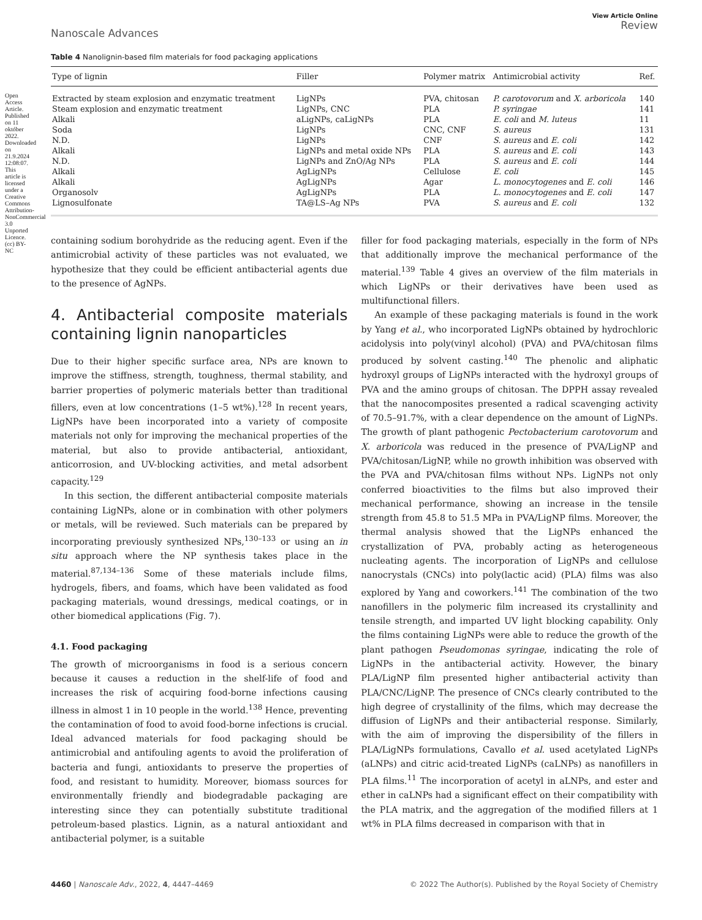Open Access Article. Published on 11 október 2022. Downloaded on 21.9.2024 12:08:07. This article is licensed under a Creative Commons Attribution-NonCommercial 3.0 Unported Licence. (cc) BY-NC
Nanoscale Advances
View Article Online
Review
Table 4 Nanolignin-based film materials for food packaging applications
| Type of lignin | Filler | Polymer matrix | Antimicrobial activity | Ref. |
| --- | --- | --- | --- | --- |
| Extracted by steam explosion and enzymatic treatment | LigNPs | PVA, chitosan | P. carotovorum and X. arboricola | 140 |
| Steam explosion and enzymatic treatment | LigNPs, CNC | PLA | P. syringae | 141 |
| Alkali | aLigNPs, caLigNPs | PLA | E. coli and M. luteus | 11 |
| Soda | LigNPs | CNC, CNF | S. aureus | 131 |
| N.D. | LigNPs | CNF | S. aureus and E. coli | 142 |
| Alkali | LigNPs and metal oxide NPs | PLA | S. aureus and E. coli | 143 |
| N.D. | LigNPs and ZnO/Ag NPs | PLA | S. aureus and E. coli | 144 |
| Alkali | AgLigNPs | Cellulose | E. coli | 145 |
| Alkali | AgLigNPs | Agar | L. monocytogenes and E. coli | 146 |
| Organosolv | AgLigNPs | PLA | L. monocytogenes and E. coli | 147 |
| Lignosulfonate | TA@LS–Ag NPs | PVA | S. aureus and E. coli | 132 |
containing sodium borohydride as the reducing agent. Even if the antimicrobial activity of these particles was not evaluated, we hypothesize that they could be efficient antibacterial agents due to the presence of AgNPs.
4. Antibacterial composite materials containing lignin nanoparticles
Due to their higher specific surface area, NPs are known to improve the stiffness, strength, toughness, thermal stability, and barrier properties of polymeric materials better than traditional fillers, even at low concentrations (1–5 wt%).<sup>128</sup> In recent years, LigNPs have been incorporated into a variety of composite materials not only for improving the mechanical properties of the material, but also to provide antibacterial, antioxidant, anticorrosion, and UV-blocking activities, and metal adsorbent capacity.<sup>129</sup>
In this section, the different antibacterial composite materials containing LigNPs, alone or in combination with other polymers or metals, will be reviewed. Such materials can be prepared by incorporating previously synthesized NPs,<sup>130–133</sup> or using an in situ approach where the NP synthesis takes place in the material.<sup>87,134–136</sup> Some of these materials include films, hydrogels, fibers, and foams, which have been validated as food packaging materials, wound dressings, medical coatings, or in other biomedical applications (Fig. 7).
4.1. Food packaging
The growth of microorganisms in food is a serious concern because it causes a reduction in the shelf-life of food and increases the risk of acquiring food-borne infections causing illness in almost 1 in 10 people in the world.<sup>138</sup> Hence, preventing the contamination of food to avoid food-borne infections is crucial. Ideal advanced materials for food packaging should be antimicrobial and antifouling agents to avoid the proliferation of bacteria and fungi, antioxidants to preserve the properties of food, and resistant to humidity. Moreover, biomass sources for environmentally friendly and biodegradable packaging are interesting since they can potentially substitute traditional petroleum-based plastics. Lignin, as a natural antioxidant and antibacterial polymer, is a suitable
filler for food packaging materials, especially in the form of NPs that additionally improve the mechanical performance of the material.<sup>139</sup> Table 4 gives an overview of the film materials in which LigNPs or their derivatives have been used as multifunctional fillers.
An example of these packaging materials is found in the work by Yang et al., who incorporated LigNPs obtained by hydrochloric acidolysis into poly(vinyl alcohol) (PVA) and PVA/chitosan films produced by solvent casting.<sup>140</sup> The phenolic and aliphatic hydroxyl groups of LigNPs interacted with the hydroxyl groups of PVA and the amino groups of chitosan. The DPPH assay revealed that the nanocomposites presented a radical scavenging activity of 70.5–91.7%, with a clear dependence on the amount of LigNPs. The growth of plant pathogenic Pectobacterium carotovorum and X. arboricola was reduced in the presence of PVA/LigNP and PVA/chitosan/LigNP, while no growth inhibition was observed with the PVA and PVA/chitosan films without NPs. LigNPs not only conferred bioactivities to the films but also improved their mechanical performance, showing an increase in the tensile strength from 45.8 to 51.5 MPa in PVA/LigNP films. Moreover, the thermal analysis showed that the LigNPs enhanced the crystallization of PVA, probably acting as heterogeneous nucleating agents. The incorporation of LigNPs and cellulose nanocrystals (CNCs) into poly(lactic acid) (PLA) films was also explored by Yang and coworkers.<sup>141</sup> The combination of the two nanofillers in the polymeric film increased its crystallinity and tensile strength, and imparted UV light blocking capability. Only the films containing LigNPs were able to reduce the growth of the plant pathogen Pseudomonas syringae, indicating the role of LigNPs in the antibacterial activity. However, the binary PLA/LigNP film presented higher antibacterial activity than PLA/CNC/LigNP. The presence of CNCs clearly contributed to the high degree of crystallinity of the films, which may decrease the diffusion of LigNPs and their antibacterial response. Similarly, with the aim of improving the dispersibility of the fillers in PLA/LigNPs formulations, Cavallo et al. used acetylated LigNPs (aLNPs) and citric acid-treated LigNPs (caLNPs) as nanofillers in PLA films.<sup>11</sup> The incorporation of acetyl in aLNPs, and ester and ether in caLNPs had a significant effect on their compatibility with the PLA matrix, and the aggregation of the modified fillers at 1 wt% in PLA films decreased in comparison with that in
4460 | Nanoscale Adv., 2022, 4, 4447–4469
© 2022 The Author(s). Published by the Royal Society of Chemistry